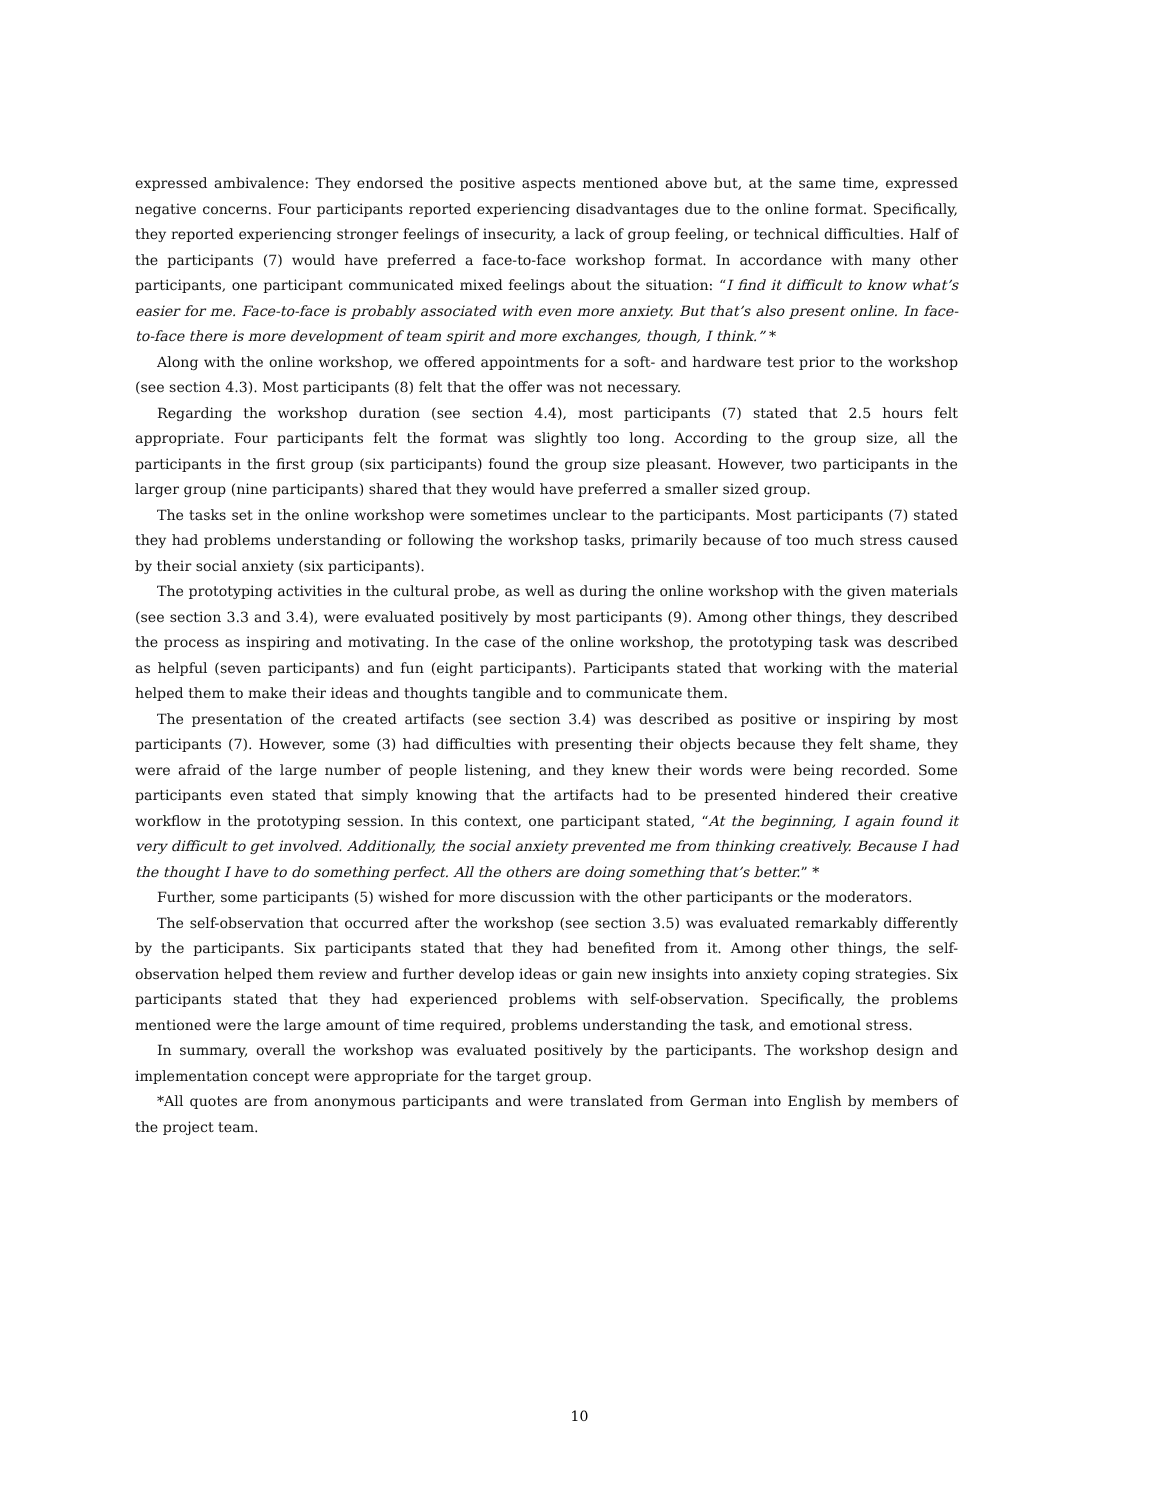expressed ambivalence: They endorsed the positive aspects mentioned above but, at the same time, expressed negative concerns. Four participants reported experiencing disadvantages due to the online format. Specifically, they reported experiencing stronger feelings of insecurity, a lack of group feeling, or technical difficulties. Half of the participants (7) would have preferred a face-to-face workshop format. In accordance with many other participants, one participant communicated mixed feelings about the situation: “I find it difficult to know what’s easier for me. Face-to-face is probably associated with even more anxiety. But that’s also present online. In face-to-face there is more development of team spirit and more exchanges, though, I think.” *
Along with the online workshop, we offered appointments for a soft- and hardware test prior to the workshop (see section 4.3). Most participants (8) felt that the offer was not necessary.
Regarding the workshop duration (see section 4.4), most participants (7) stated that 2.5 hours felt appropriate. Four participants felt the format was slightly too long. According to the group size, all the participants in the first group (six participants) found the group size pleasant. However, two participants in the larger group (nine participants) shared that they would have preferred a smaller sized group.
The tasks set in the online workshop were sometimes unclear to the participants. Most participants (7) stated they had problems understanding or following the workshop tasks, primarily because of too much stress caused by their social anxiety (six participants).
The prototyping activities in the cultural probe, as well as during the online workshop with the given materials (see section 3.3 and 3.4), were evaluated positively by most participants (9). Among other things, they described the process as inspiring and motivating. In the case of the online workshop, the prototyping task was described as helpful (seven participants) and fun (eight participants). Participants stated that working with the material helped them to make their ideas and thoughts tangible and to communicate them.
The presentation of the created artifacts (see section 3.4) was described as positive or inspiring by most participants (7). However, some (3) had difficulties with presenting their objects because they felt shame, they were afraid of the large number of people listening, and they knew their words were being recorded. Some participants even stated that simply knowing that the artifacts had to be presented hindered their creative workflow in the prototyping session. In this context, one participant stated, “At the beginning, I again found it very difficult to get involved. Additionally, the social anxiety prevented me from thinking creatively. Because I had the thought I have to do something perfect. All the others are doing something that’s better.” *
Further, some participants (5) wished for more discussion with the other participants or the moderators.
The self-observation that occurred after the workshop (see section 3.5) was evaluated remarkably differently by the participants. Six participants stated that they had benefited from it. Among other things, the self-observation helped them review and further develop ideas or gain new insights into anxiety coping strategies. Six participants stated that they had experienced problems with self-observation. Specifically, the problems mentioned were the large amount of time required, problems understanding the task, and emotional stress.
In summary, overall the workshop was evaluated positively by the participants. The workshop design and implementation concept were appropriate for the target group.
*All quotes are from anonymous participants and were translated from German into English by members of the project team.
10